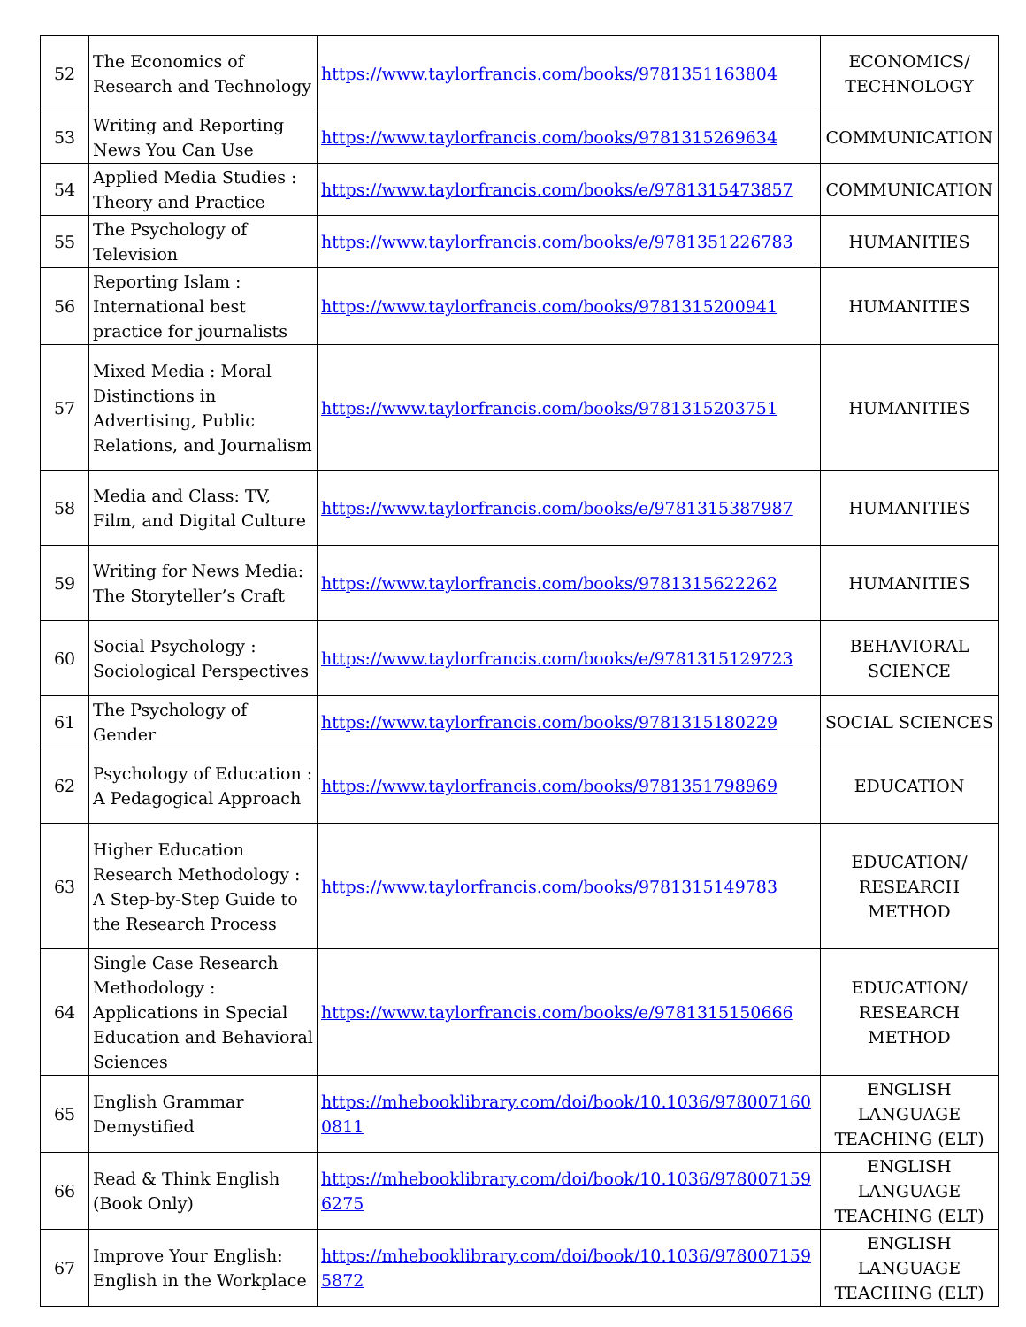| 52 | The Economics of Research and Technology | https://www.taylorfrancis.com/books/9781351163804 | ECONOMICS/ TECHNOLOGY |
| 53 | Writing and Reporting News You Can Use | https://www.taylorfrancis.com/books/9781315269634 | COMMUNICATION |
| 54 | Applied Media Studies : Theory and Practice | https://www.taylorfrancis.com/books/e/9781315473857 | COMMUNICATION |
| 55 | The Psychology of Television | https://www.taylorfrancis.com/books/e/9781351226783 | HUMANITIES |
| 56 | Reporting Islam : International best practice for journalists | https://www.taylorfrancis.com/books/9781315200941 | HUMANITIES |
| 57 | Mixed Media : Moral Distinctions in Advertising, Public Relations, and Journalism | https://www.taylorfrancis.com/books/9781315203751 | HUMANITIES |
| 58 | Media and Class: TV, Film, and Digital Culture | https://www.taylorfrancis.com/books/e/9781315387987 | HUMANITIES |
| 59 | Writing for News Media: The Storyteller’s Craft | https://www.taylorfrancis.com/books/9781315622262 | HUMANITIES |
| 60 | Social Psychology : Sociological Perspectives | https://www.taylorfrancis.com/books/e/9781315129723 | BEHAVIORAL SCIENCE |
| 61 | The Psychology of Gender | https://www.taylorfrancis.com/books/9781315180229 | SOCIAL SCIENCES |
| 62 | Psychology of Education : A Pedagogical Approach | https://www.taylorfrancis.com/books/9781351798969 | EDUCATION |
| 63 | Higher Education Research Methodology : A Step-by-Step Guide to the Research Process | https://www.taylorfrancis.com/books/9781315149783 | EDUCATION/ RESEARCH METHOD |
| 64 | Single Case Research Methodology : Applications in Special Education and Behavioral Sciences | https://www.taylorfrancis.com/books/e/9781315150666 | EDUCATION/ RESEARCH METHOD |
| 65 | English Grammar Demystified | https://mhebooklibrary.com/doi/book/10.1036/9780071600811 | ENGLISH LANGUAGE TEACHING (ELT) |
| 66 | Read & Think English (Book Only) | https://mhebooklibrary.com/doi/book/10.1036/9780071596275 | ENGLISH LANGUAGE TEACHING (ELT) |
| 67 | Improve Your English: English in the Workplace | https://mhebooklibrary.com/doi/book/10.1036/9780071595872 | ENGLISH LANGUAGE TEACHING (ELT) |